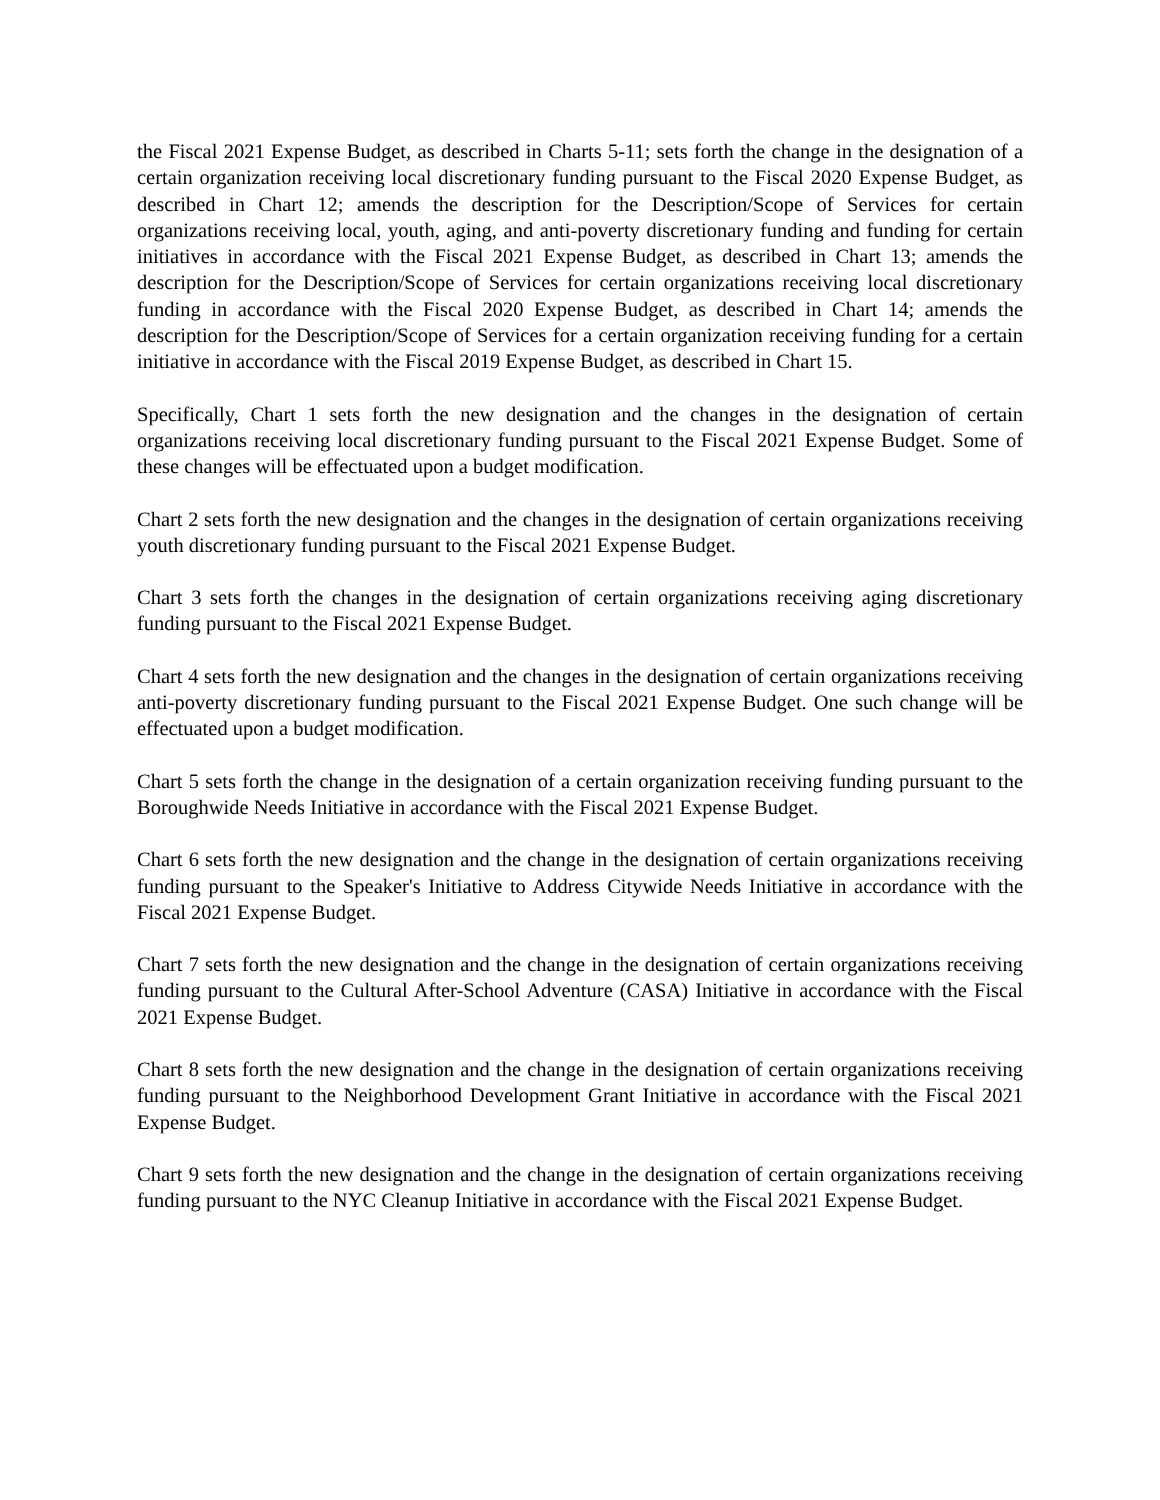the Fiscal 2021 Expense Budget, as described in Charts 5-11; sets forth the change in the designation of a certain organization receiving local discretionary funding pursuant to the Fiscal 2020 Expense Budget, as described in Chart 12; amends the description for the Description/Scope of Services for certain organizations receiving local, youth, aging, and anti-poverty discretionary funding and funding for certain initiatives in accordance with the Fiscal 2021 Expense Budget, as described in Chart 13; amends the description for the Description/Scope of Services for certain organizations receiving local discretionary funding in accordance with the Fiscal 2020 Expense Budget, as described in Chart 14; amends the description for the Description/Scope of Services for a certain organization receiving funding for a certain initiative in accordance with the Fiscal 2019 Expense Budget, as described in Chart 15.
Specifically, Chart 1 sets forth the new designation and the changes in the designation of certain organizations receiving local discretionary funding pursuant to the Fiscal 2021 Expense Budget. Some of these changes will be effectuated upon a budget modification.
Chart 2 sets forth the new designation and the changes in the designation of certain organizations receiving youth discretionary funding pursuant to the Fiscal 2021 Expense Budget.
Chart 3 sets forth the changes in the designation of certain organizations receiving aging discretionary funding pursuant to the Fiscal 2021 Expense Budget.
Chart 4 sets forth the new designation and the changes in the designation of certain organizations receiving anti-poverty discretionary funding pursuant to the Fiscal 2021 Expense Budget. One such change will be effectuated upon a budget modification.
Chart 5 sets forth the change in the designation of a certain organization receiving funding pursuant to the Boroughwide Needs Initiative in accordance with the Fiscal 2021 Expense Budget.
Chart 6 sets forth the new designation and the change in the designation of certain organizations receiving funding pursuant to the Speaker's Initiative to Address Citywide Needs Initiative in accordance with the Fiscal 2021 Expense Budget.
Chart 7 sets forth the new designation and the change in the designation of certain organizations receiving funding pursuant to the Cultural After-School Adventure (CASA) Initiative in accordance with the Fiscal 2021 Expense Budget.
Chart 8 sets forth the new designation and the change in the designation of certain organizations receiving funding pursuant to the Neighborhood Development Grant Initiative in accordance with the Fiscal 2021 Expense Budget.
Chart 9 sets forth the new designation and the change in the designation of certain organizations receiving funding pursuant to the NYC Cleanup Initiative in accordance with the Fiscal 2021 Expense Budget.